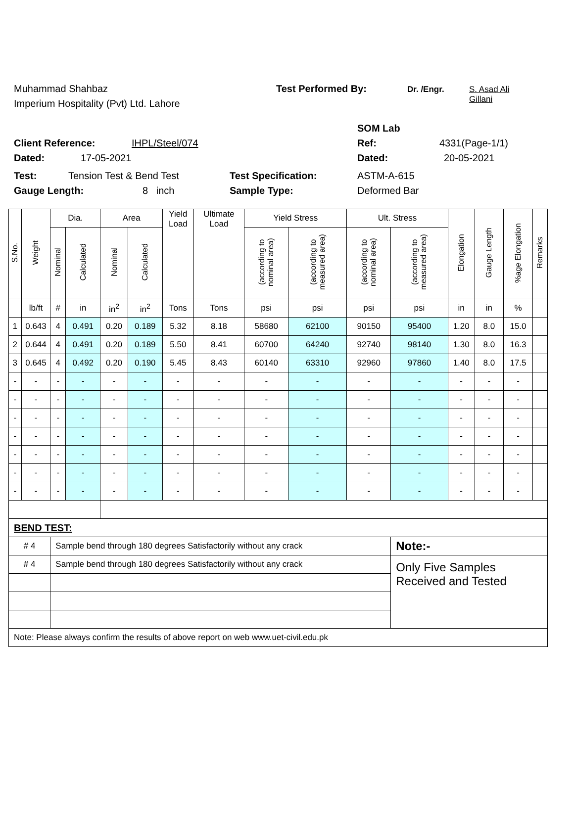Muhammad Shahbaz Test Performed By: Dr. /Engr. S. Asad Ali
Gillani
Imperium Hospitality (Pvt) Ltd. Lahore
SOM Lab
Client Reference: IHPL/Steel/074 Ref: 4331(Page-1/1)
Dated: 17-05-2021 Dated: 20-05-2021
Test: Tension Test & Bend Test Test Specification: ASTM-A-615
Gauge Length: 8 inch Sample Type: Deformed Bar
| S.No. | Weight | Dia. | | Area | | Yield Load | Ultimate Load | Yield Stress | | Ult. Stress | | Elongation | Gauge Length | %age Elongation | Remarks |
| --- | --- | --- | --- | --- | --- | --- | --- | --- | --- | --- | --- | --- | --- | --- | --- |
| | | Nominal | Calculated | Nominal | Calculated | | | (according to nominal area) | (according to measured area) | (according to nominal area) | (according to measured area) | | | | |
| | lb/ft | # | in | in<sup>2</sup> | in<sup>2</sup> | Tons | Tons | psi | psi | psi | psi | in | in | % | |
| 1 | 0.643 | 4 | 0.491 | 0.20 | 0.189 | 5.32 | 8.18 | 58680 | 62100 | 90150 | 95400 | 1.20 | 8.0 | 15.0 | |
| 2 | 0.644 | 4 | 0.491 | 0.20 | 0.189 | 5.50 | 8.41 | 60700 | 64240 | 92740 | 98140 | 1.30 | 8.0 | 16.3 | |
| 3 | 0.645 | 4 | 0.492 | 0.20 | 0.190 | 5.45 | 8.43 | 60140 | 63310 | 92960 | 97860 | 1.40 | 8.0 | 17.5 | |
| - | - | - | - | - | - | - | - | - | - | - | - | - | - | - | |
| - | - | - | - | - | - | - | - | - | - | - | - | - | - | - | |
| - | - | - | - | - | - | - | - | - | - | - | - | - | - | - | |
| - | - | - | - | - | - | - | - | - | - | - | - | - | - | - | |
| - | - | - | - | - | - | - | - | - | - | - | - | - | - | - | |
| - | - | - | - | - | - | - | - | - | - | - | - | - | - | - | |
| - | - | - | - | - | - | - | - | - | - | - | - | - | - | - | |
| BEND TEST: | | | | | | | | | | | | | | | |
| # 4 | | Sample bend through 180 degrees Satisfactorily without any crack | | | | | | | | | Note:- | | | | |
| # 4 | | Sample bend through 180 degrees Satisfactorily without any crack | | | | | | | | | Only Five Samples Received and Tested | | | | |
| Note: Please always confirm the results of above report on web www.uet-civil.edu.pk | | | | | | | | | | | | | | | |